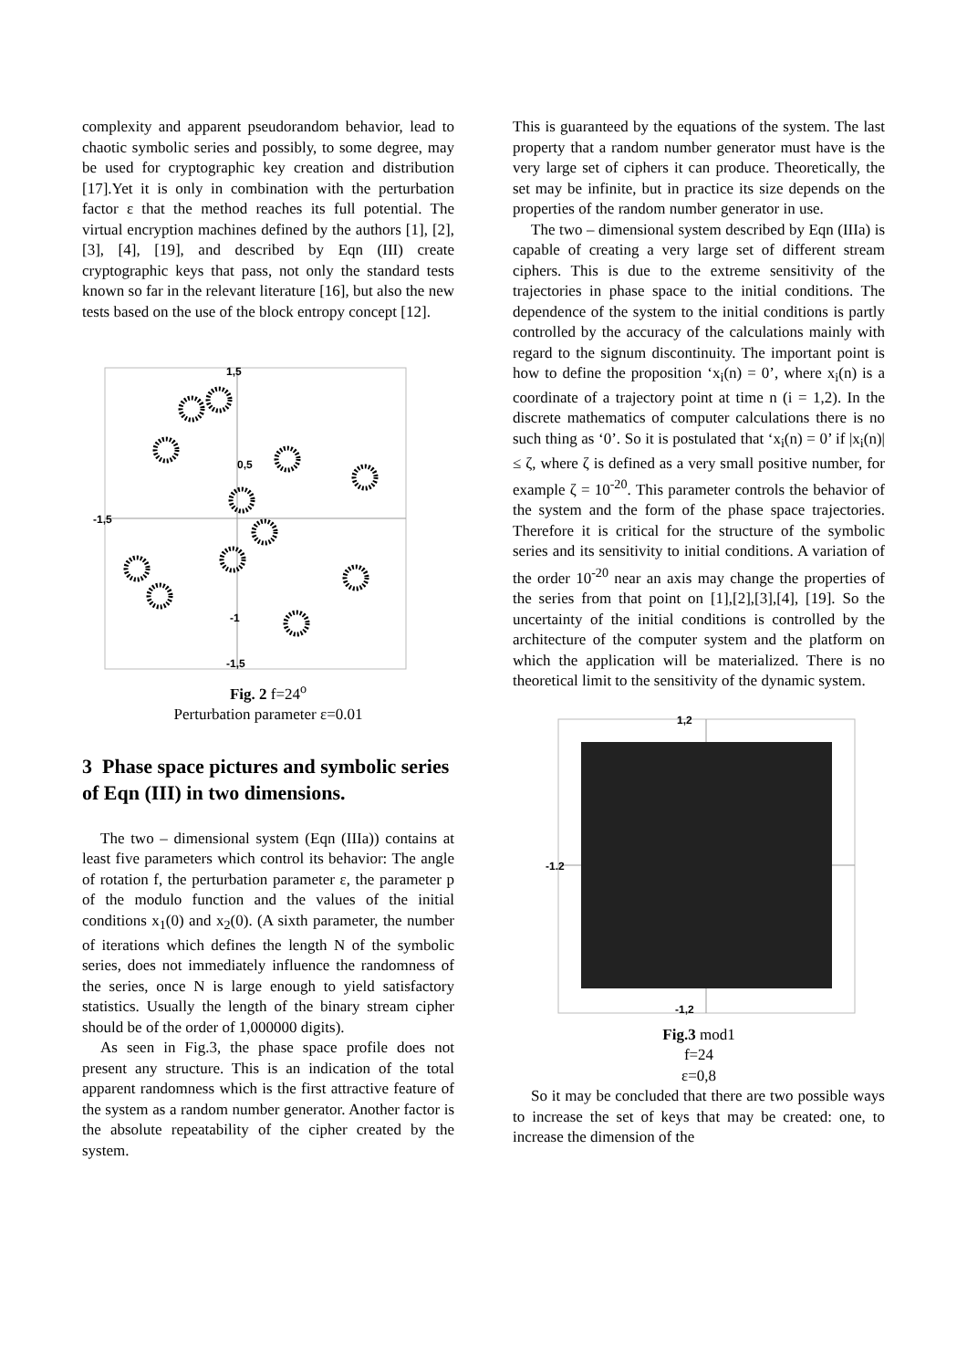complexity and apparent pseudorandom behavior, lead to chaotic symbolic series and possibly, to some degree, may be used for cryptographic key creation and distribution [17].Yet it is only in combination with the perturbation factor ε that the method reaches its full potential. The virtual encryption machines defined by the authors [1], [2], [3], [4], [19], and described by Eqn (III) create cryptographic keys that pass, not only the standard tests known so far in the relevant literature [16], but also the new tests based on the use of the block entropy concept [12].
1,5
0,5
-1,5
-1
-1,5
Fig. 2 f=24<sup>o</sup>
Perturbation parameter ε=0.01
3 Phase space pictures and symbolic series of Eqn (III) in two dimensions.
The two – dimensional system (Eqn (IIIa)) contains at least five parameters which control its behavior: The angle of rotation f, the perturbation parameter ε, the parameter p of the modulo function and the values of the initial conditions x<sub>1</sub>(0) and x<sub>2</sub>(0). (A sixth parameter, the number of iterations which defines the length N of the symbolic series, does not immediately influence the randomness of the series, once N is large enough to yield satisfactory statistics. Usually the length of the binary stream cipher should be of the order of 1,000000 digits).
As seen in Fig.3, the phase space profile does not present any structure. This is an indication of the total apparent randomness which is the first attractive feature of the system as a random number generator. Another factor is the absolute repeatability of the cipher created by the system.
This is guaranteed by the equations of the system. The last property that a random number generator must have is the very large set of ciphers it can produce. Theoretically, the set may be infinite, but in practice its size depends on the properties of the random number generator in use.
The two – dimensional system described by Eqn (IIIa) is capable of creating a very large set of different stream ciphers. This is due to the extreme sensitivity of the trajectories in phase space to the initial conditions. The dependence of the system to the initial conditions is partly controlled by the accuracy of the calculations mainly with regard to the signum discontinuity. The important point is how to define the proposition ‘x<sub>i</sub>(n) = 0’, where x<sub>i</sub>(n) is a coordinate of a trajectory point at time n (i = 1,2). In the discrete mathematics of computer calculations there is no such thing as ‘0’. So it is postulated that ‘x<sub>i</sub>(n) = 0’ if |x<sub>i</sub>(n)| ≤ ζ, where ζ is defined as a very small positive number, for example ζ = 10<sup>-20</sup>. This parameter controls the behavior of the system and the form of the phase space trajectories. Therefore it is critical for the structure of the symbolic series and its sensitivity to initial conditions. A variation of the order 10<sup>-20</sup> near an axis may change the properties of the series from that point on [1],[2],[3],[4], [19]. So the uncertainty of the initial conditions is controlled by the architecture of the computer system and the platform on which the application will be materialized. There is no theoretical limit to the sensitivity of the dynamic system.
1,2
-1.2
-1,2
Fig.3 mod1
f=24
ε=0,8
So it may be concluded that there are two possible ways to increase the set of keys that may be created: one, to increase the dimension of the